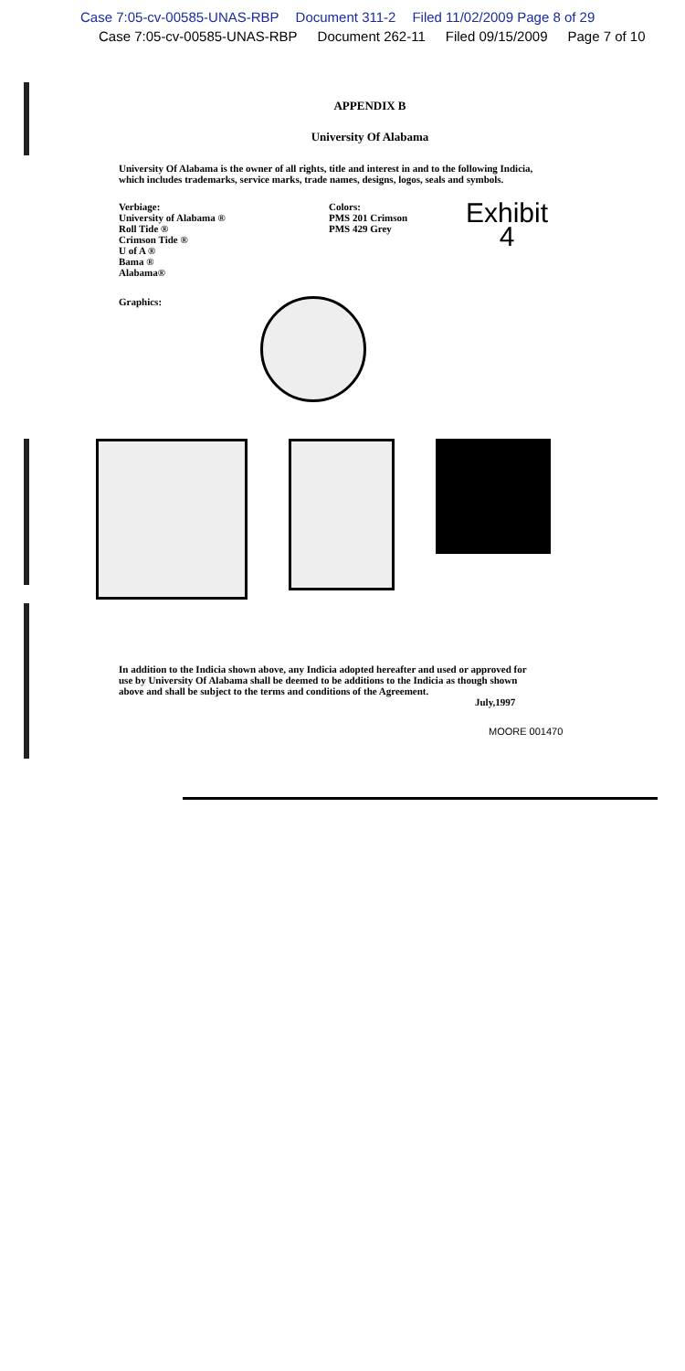Case 7:05-cv-00585-UNAS-RBP Document 311-2 Filed 11/02/2009 Page 8 of 29
Case 7:05-cv-00585-UNAS-RBP Document 262-11 Filed 09/15/2009 Page 7 of 10
APPENDIX B
University Of Alabama
University Of Alabama is the owner of all rights, title and interest in and to the following Indicia, which includes trademarks, service marks, trade names, designs, logos, seals and symbols.
Verbiage:
University of Alabama ®
Roll Tide ®
Crimson Tide ®
U of A ®
Bama ®
Alabama®
Colors:
PMS 201 Crimson
PMS 429 Grey
Exhibit
4
Graphics:
In addition to the Indicia shown above, any Indicia adopted hereafter and used or approved for use by University Of Alabama shall be deemed to be additions to the Indicia as though shown above and shall be subject to the terms and conditions of the Agreement.
July,1997
MOORE 001470